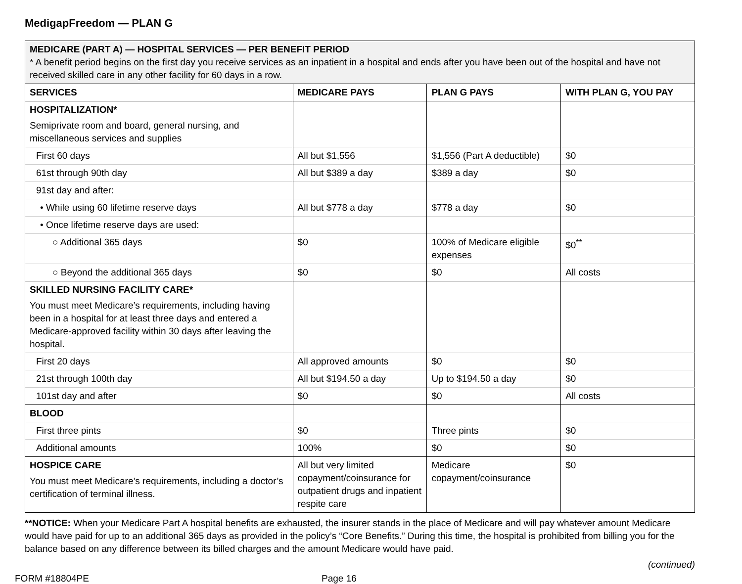MedigapFreedom — PLAN G
| MEDICARE (PART A) — HOSPITAL SERVICES — PER BENEFIT PERIOD * A benefit period begins on the first day you receive services as an inpatient in a hospital and ends after you have been out of the hospital and have not received skilled care in any other facility for 60 days in a row. | | | |
| SERVICES | MEDICARE PAYS | PLAN G PAYS | WITH PLAN G, YOU PAY |
| HOSPITALIZATION* Semiprivate room and board, general nursing, and miscellaneous services and supplies | | | |
| First 60 days | All but $1,556 | $1,556 (Part A deductible) | $0 |
| 61st through 90th day | All but $389 a day | $389 a day | $0 |
| 91st day and after: | | | |
| • While using 60 lifetime reserve days | All but $778 a day | $778 a day | $0 |
| • Once lifetime reserve days are used: | | | |
| ○ Additional 365 days | $0 | 100% of Medicare eligible expenses | $0<sup>**</sup> |
| ○ Beyond the additional 365 days | $0 | $0 | All costs |
| SKILLED NURSING FACILITY CARE* You must meet Medicare’s requirements, including having been in a hospital for at least three days and entered a Medicare-approved facility within 30 days after leaving the hospital. | | | |
| First 20 days | All approved amounts | $0 | $0 |
| 21st through 100th day | All but $194.50 a day | Up to $194.50 a day | $0 |
| 101st day and after | $0 | $0 | All costs |
| BLOOD | | | |
| First three pints | $0 | Three pints | $0 |
| Additional amounts | 100% | $0 | $0 |
| HOSPICE CARE You must meet Medicare’s requirements, including a doctor’s certification of terminal illness. | All but very limited copayment/coinsurance for outpatient drugs and inpatient respite care | Medicare copayment/coinsurance | $0 |
**NOTICE: When your Medicare Part A hospital benefits are exhausted, the insurer stands in the place of Medicare and will pay whatever amount Medicare would have paid for up to an additional 365 days as provided in the policy’s “Core Benefits.” During this time, the hospital is prohibited from billing you for the balance based on any difference between its billed charges and the amount Medicare would have paid.
(continued)
FORM #18804PE Page 16